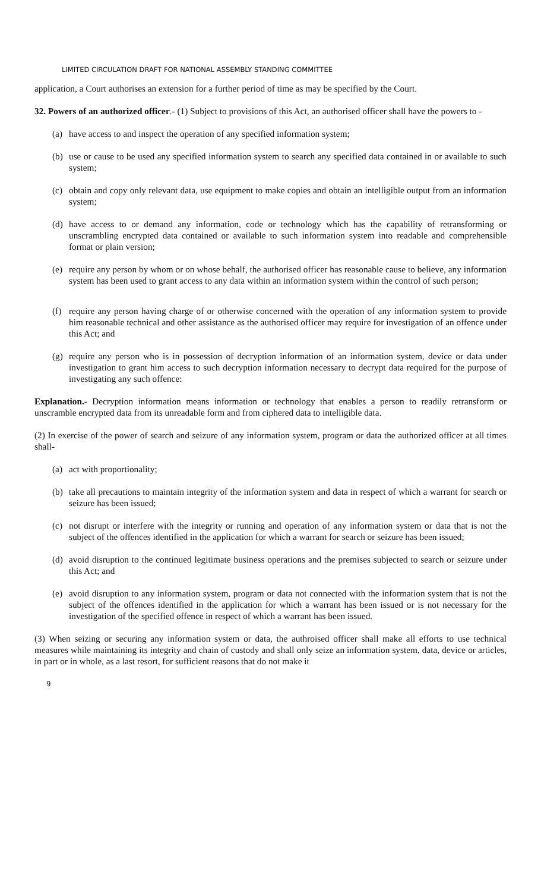LIMITED CIRCULATION DRAFT FOR NATIONAL ASSEMBLY STANDING COMMITTEE
application, a Court authorises an extension for a further period of time as may be specified by the Court.
32. Powers of an authorized officer.- (1) Subject to provisions of this Act, an authorised officer shall have the powers to -
(a) have access to and inspect the operation of any specified information system;
(b) use or cause to be used any specified information system to search any specified data contained in or available to such system;
(c) obtain and copy only relevant data, use equipment to make copies and obtain an intelligible output from an information system;
(d) have access to or demand any information, code or technology which has the capability of retransforming or unscrambling encrypted data contained or available to such information system into readable and comprehensible format or plain version;
(e) require any person by whom or on whose behalf, the authorised officer has reasonable cause to believe, any information system has been used to grant access to any data within an information system within the control of such person;
(f) require any person having charge of or otherwise concerned with the operation of any information system to provide him reasonable technical and other assistance as the authorised officer may require for investigation of an offence under this Act; and
(g) require any person who is in possession of decryption information of an information system, device or data under investigation to grant him access to such decryption information necessary to decrypt data required for the purpose of investigating any such offence:
Explanation.- Decryption information means information or technology that enables a person to readily retransform or unscramble encrypted data from its unreadable form and from ciphered data to intelligible data.
(2) In exercise of the power of search and seizure of any information system, program or data the authorized officer at all times shall-
(a) act with proportionality;
(b) take all precautions to maintain integrity of the information system and data in respect of which a warrant for search or seizure has been issued;
(c) not disrupt or interfere with the integrity or running and operation of any information system or data that is not the subject of the offences identified in the application for which a warrant for search or seizure has been issued;
(d) avoid disruption to the continued legitimate business operations and the premises subjected to search or seizure under this Act; and
(e) avoid disruption to any information system, program or data not connected with the information system that is not the subject of the offences identified in the application for which a warrant has been issued or is not necessary for the investigation of the specified offence in respect of which a warrant has been issued.
(3) When seizing or securing any information system or data, the authroised officer shall make all efforts to use technical measures while maintaining its integrity and chain of custody and shall only seize an information system, data, device or articles, in part or in whole, as a last resort, for sufficient reasons that do not make it
9